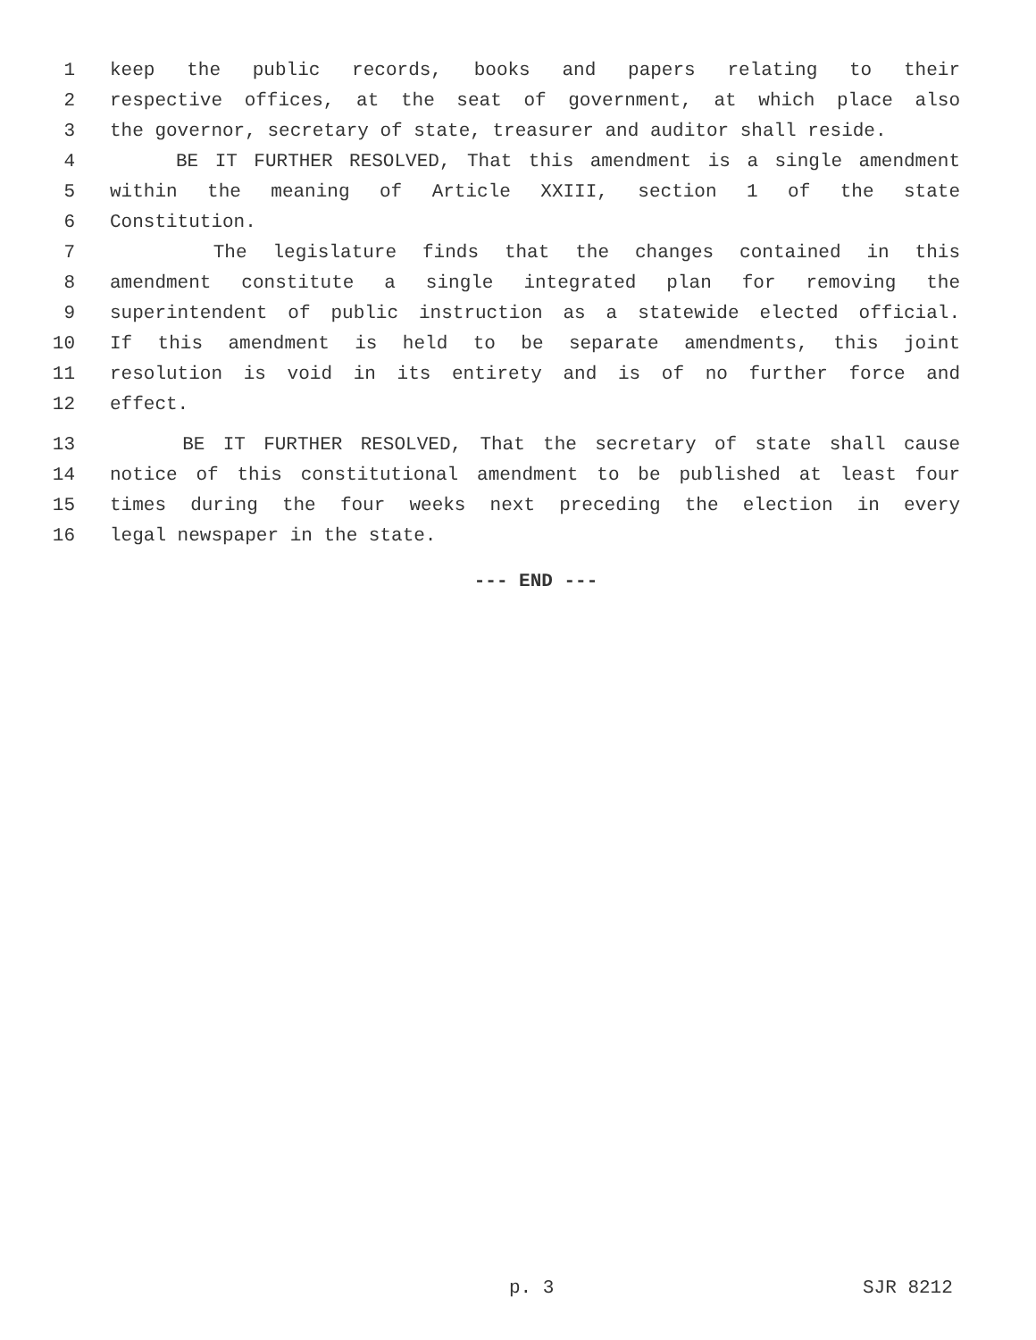1 keep the public records, books and papers relating to their
2 respective offices, at the seat of government, at which place also
3 the governor, secretary of state, treasurer and auditor shall reside.
4 BE IT FURTHER RESOLVED, That this amendment is a single amendment
5 within the meaning of Article XXIII, section 1 of the state
6 Constitution.
7 The legislature finds that the changes contained in this
8 amendment constitute a single integrated plan for removing the
9 superintendent of public instruction as a statewide elected official.
10 If this amendment is held to be separate amendments, this joint
11 resolution is void in its entirety and is of no further force and
12 effect.
13 BE IT FURTHER RESOLVED, That the secretary of state shall cause
14 notice of this constitutional amendment to be published at least four
15 times during the four weeks next preceding the election in every
16 legal newspaper in the state.
--- END ---
p. 3 SJR 8212